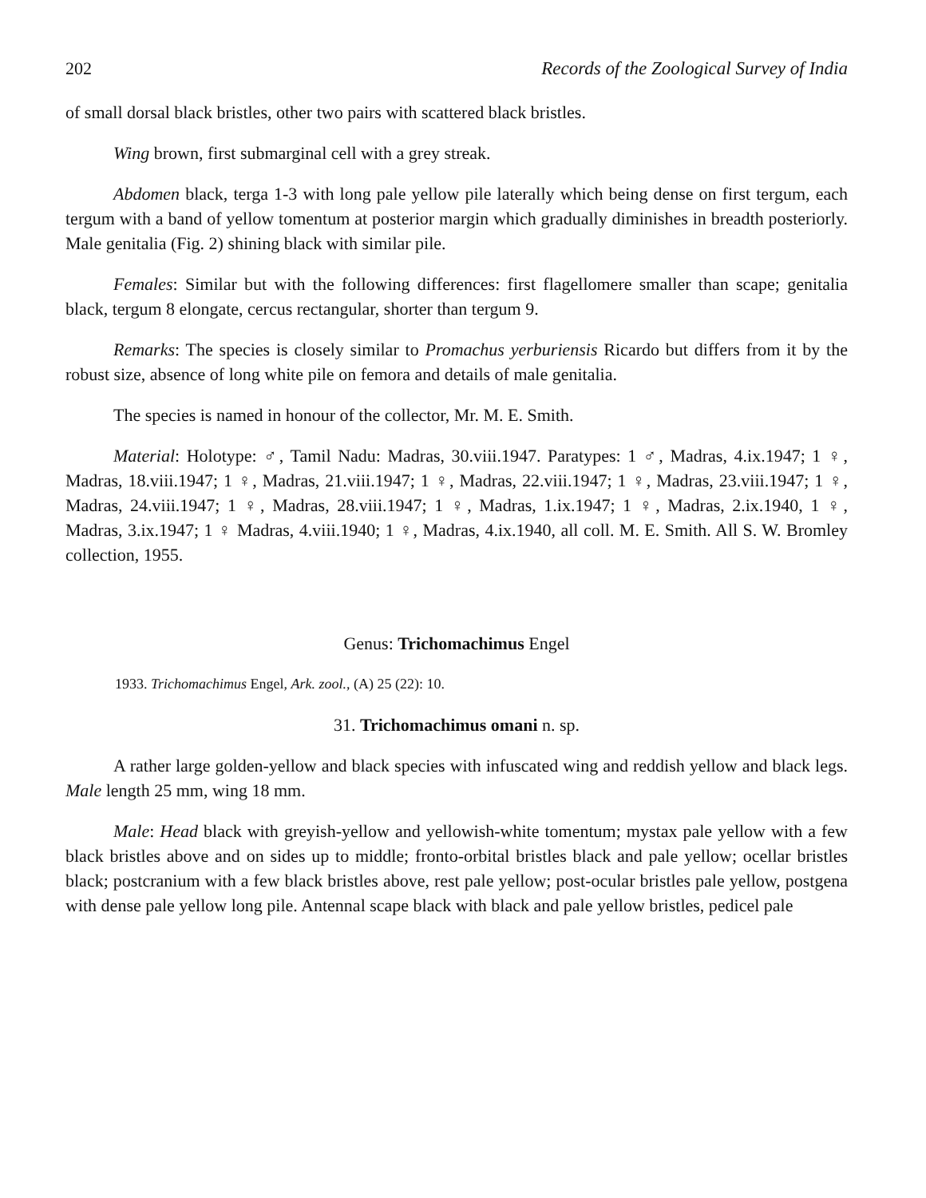202 Records of the Zoological Survey of India
of small dorsal black bristles, other two pairs with scattered black bristles.
Wing brown, first submarginal cell with a grey streak.
Abdomen black, terga 1-3 with long pale yellow pile laterally which being dense on first tergum, each tergum with a band of yellow tomentum at posterior margin which gradually diminishes in breadth posteriorly. Male genitalia (Fig. 2) shining black with similar pile.
Females: Similar but with the following differences: first flagellomere smaller than scape; genitalia black, tergum 8 elongate, cercus rectangular, shorter than tergum 9.
Remarks: The species is closely similar to Promachus yerburiensis Ricardo but differs from it by the robust size, absence of long white pile on femora and details of male genitalia.
The species is named in honour of the collector, Mr. M. E. Smith.
Material: Holotype: ♂, Tamil Nadu: Madras, 30.viii.1947. Paratypes: 1 ♂, Madras, 4.ix.1947; 1 ♀, Madras, 18.viii.1947; 1 ♀, Madras, 21.viii.1947; 1 ♀, Madras, 22.viii.1947; 1 ♀, Madras, 23.viii.1947; 1 ♀, Madras, 24.viii.1947; 1 ♀, Madras, 28.viii.1947; 1 ♀, Madras, 1.ix.1947; 1 ♀, Madras, 2.ix.1940, 1 ♀, Madras, 3.ix.1947; 1 ♀ Madras, 4.viii.1940; 1 ♀, Madras, 4.ix.1940, all coll. M. E. Smith. All S. W. Bromley collection, 1955.
Genus: Trichomachimus Engel
1933. Trichomachimus Engel, Ark. zool., (A) 25 (22): 10.
31. Trichomachimus omani n. sp.
A rather large golden-yellow and black species with infuscated wing and reddish yellow and black legs. Male length 25 mm, wing 18 mm.
Male: Head black with greyish-yellow and yellowish-white tomentum; mystax pale yellow with a few black bristles above and on sides up to middle; fronto-orbital bristles black and pale yellow; ocellar bristles black; postcranium with a few black bristles above, rest pale yellow; post-ocular bristles pale yellow, postgena with dense pale yellow long pile. Antennal scape black with black and pale yellow bristles, pedicel pale